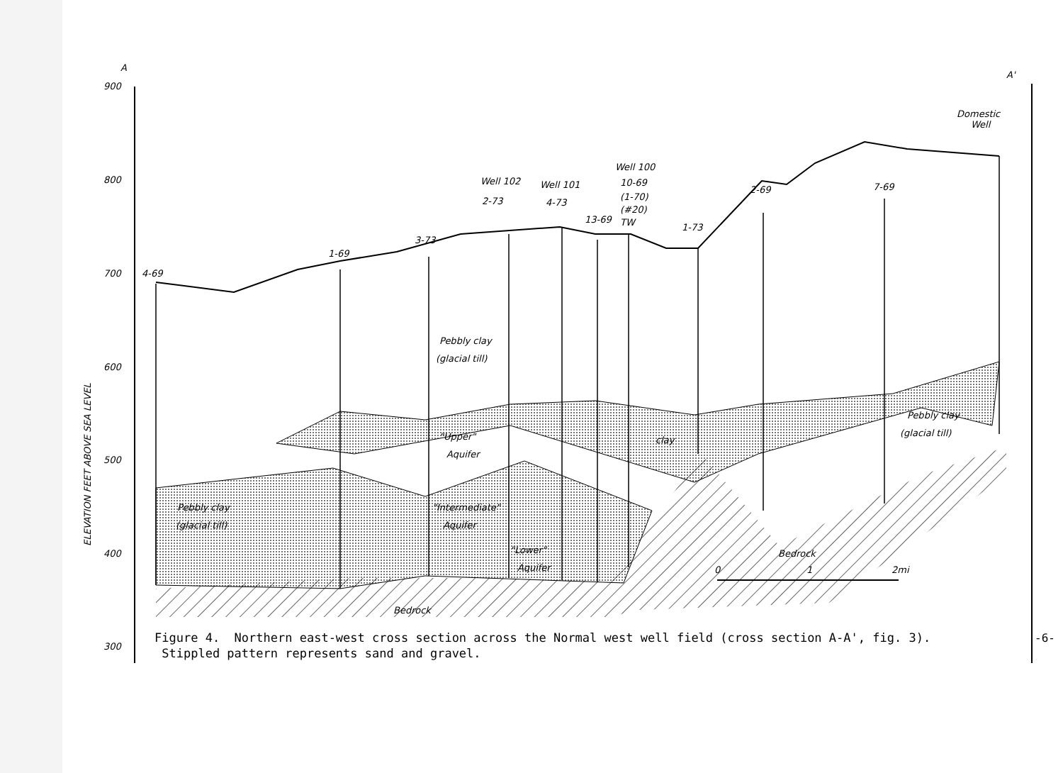A
A'
900
800
700
600
500
400
300
ELEVATION FEET ABOVE SEA LEVEL
4-69
1-69
3-73
Well 102
2-73
Well 101
4-73
13-69
Well 100
10-69
(1-70)
(#20)
TW
1-73
2-69
7-69
Domestic
Well
Pebbly clay
(glacial till)
"Upper"
Aquifer
clay
Pebbly clay
(glacial till)
Pebbly clay
(glacial till)
"Intermediate"
Aquifer
"Lower"
Aquifer
Bedrock
Bedrock
0
1
2mi
Figure 4. Northern east-west cross section across the Normal west well field (cross section A-A', fig. 3). Stippled pattern represents sand and gravel.
-6-